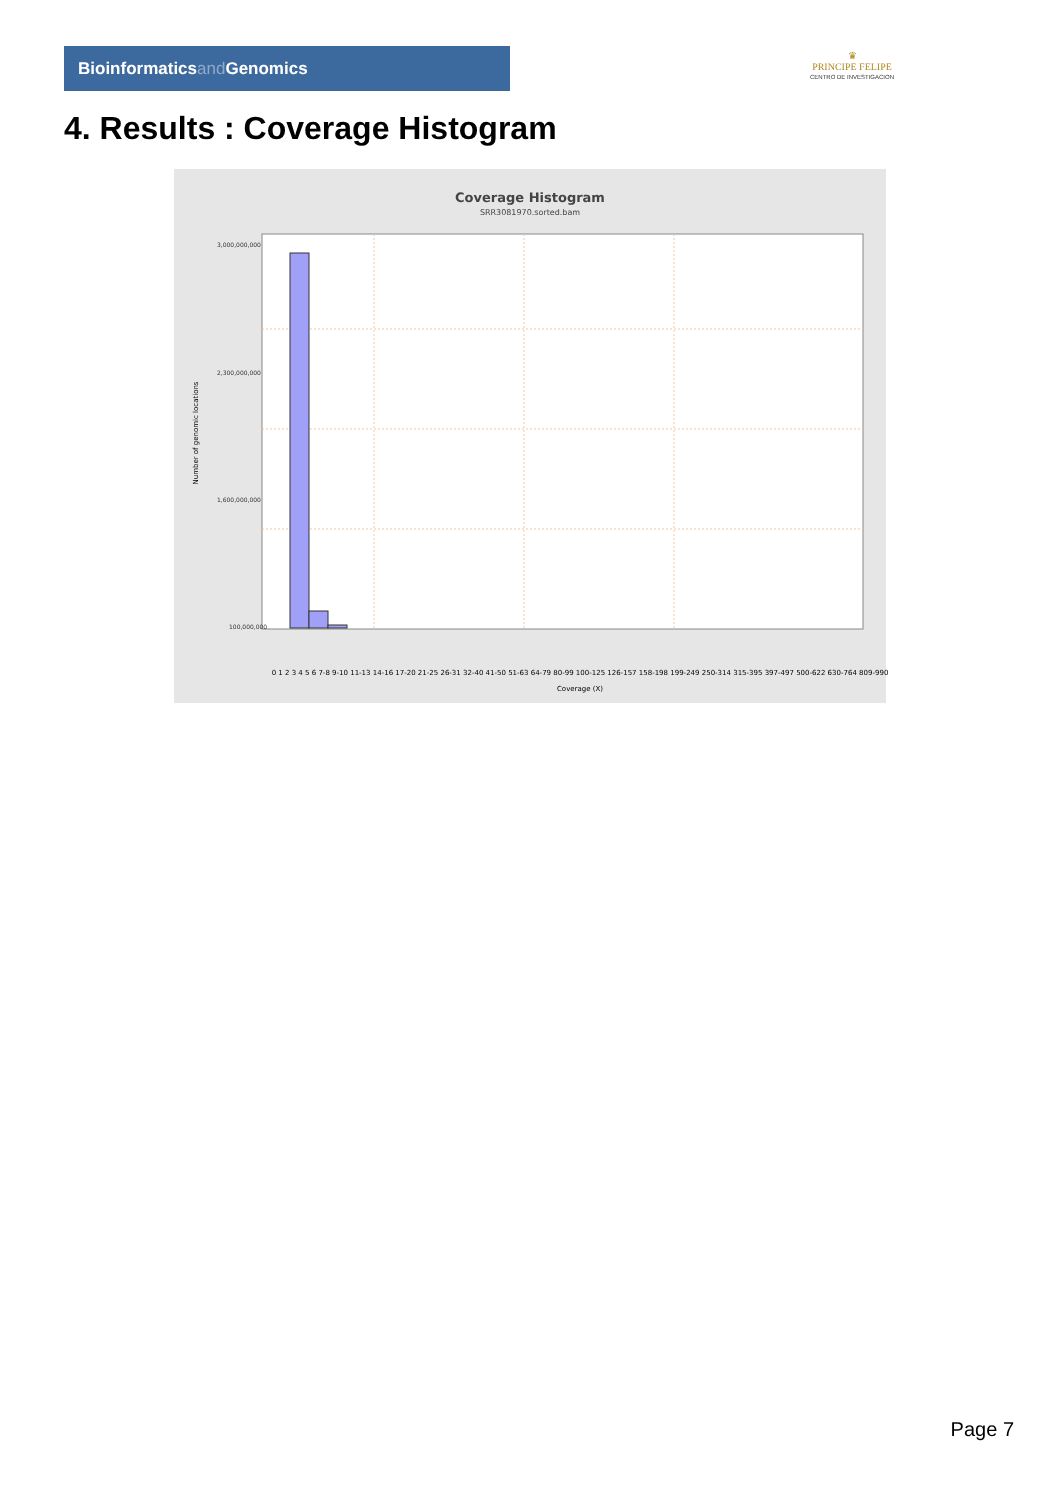Bioinformaticsand Genomics
♛
PRINCIPE FELIPE
CENTRO DE INVESTIGACION
4. Results : Coverage Histogram
Coverage Histogram
SRR3081970.sorted.bam
Number of genomic locations
3,000,000,000
2,300,000,000
1,600,000,000
100,000,000
0 1 2 3 4 5 6 7-8 9-10 11-13 14-16 17-20 21-25 26-31 32-40 41-50 51-63 64-79 80-99 100-125 126-157 158-198 199-249 250-314 315-395 397-497 500-622 630-764 809-990
Coverage (X)
Page 7